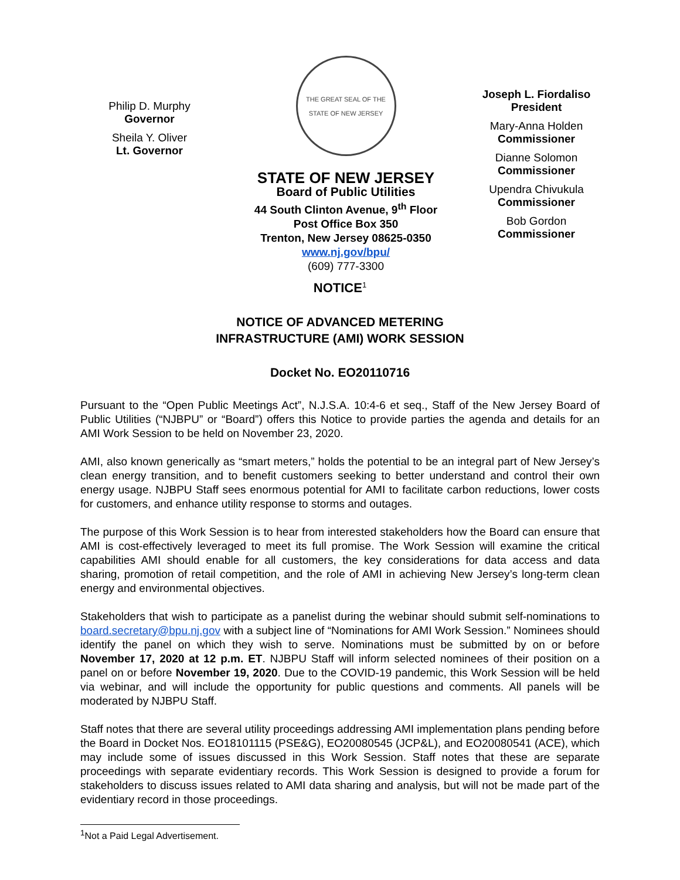Philip D. Murphy
Governor
Sheila Y. Oliver
Lt. Governor
THE GREAT SEAL OF THE STATE OF NEW JERSEY
STATE OF NEW JERSEY
Board of Public Utilities
44 South Clinton Avenue, 9<sup>th</sup> Floor
Post Office Box 350
Trenton, New Jersey 08625-0350
www.nj.gov/bpu/
(609) 777-3300
Joseph L. Fiordaliso
President
Mary-Anna Holden
Commissioner
Dianne Solomon
Commissioner
Upendra Chivukula
Commissioner
Bob Gordon
Commissioner
NOTICE<sup>1</sup>
NOTICE OF ADVANCED METERING
INFRASTRUCTURE (AMI) WORK SESSION
Docket No. EO20110716
Pursuant to the “Open Public Meetings Act”, N.J.S.A. 10:4-6 et seq., Staff of the New Jersey Board of Public Utilities (“NJBPU” or “Board”) offers this Notice to provide parties the agenda and details for an AMI Work Session to be held on November 23, 2020.
AMI, also known generically as “smart meters,” holds the potential to be an integral part of New Jersey’s clean energy transition, and to benefit customers seeking to better understand and control their own energy usage. NJBPU Staff sees enormous potential for AMI to facilitate carbon reductions, lower costs for customers, and enhance utility response to storms and outages.
The purpose of this Work Session is to hear from interested stakeholders how the Board can ensure that AMI is cost-effectively leveraged to meet its full promise. The Work Session will examine the critical capabilities AMI should enable for all customers, the key considerations for data access and data sharing, promotion of retail competition, and the role of AMI in achieving New Jersey’s long-term clean energy and environmental objectives.
Stakeholders that wish to participate as a panelist during the webinar should submit self-nominations to board.secretary@bpu.nj.gov with a subject line of “Nominations for AMI Work Session.” Nominees should identify the panel on which they wish to serve. Nominations must be submitted by on or before November 17, 2020 at 12 p.m. ET. NJBPU Staff will inform selected nominees of their position on a panel on or before November 19, 2020. Due to the COVID-19 pandemic, this Work Session will be held via webinar, and will include the opportunity for public questions and comments. All panels will be moderated by NJBPU Staff.
Staff notes that there are several utility proceedings addressing AMI implementation plans pending before the Board in Docket Nos. EO18101115 (PSE&G), EO20080545 (JCP&L), and EO20080541 (ACE), which may include some of issues discussed in this Work Session. Staff notes that these are separate proceedings with separate evidentiary records. This Work Session is designed to provide a forum for stakeholders to discuss issues related to AMI data sharing and analysis, but will not be made part of the evidentiary record in those proceedings.
<sup>1</sup> Not a Paid Legal Advertisement.